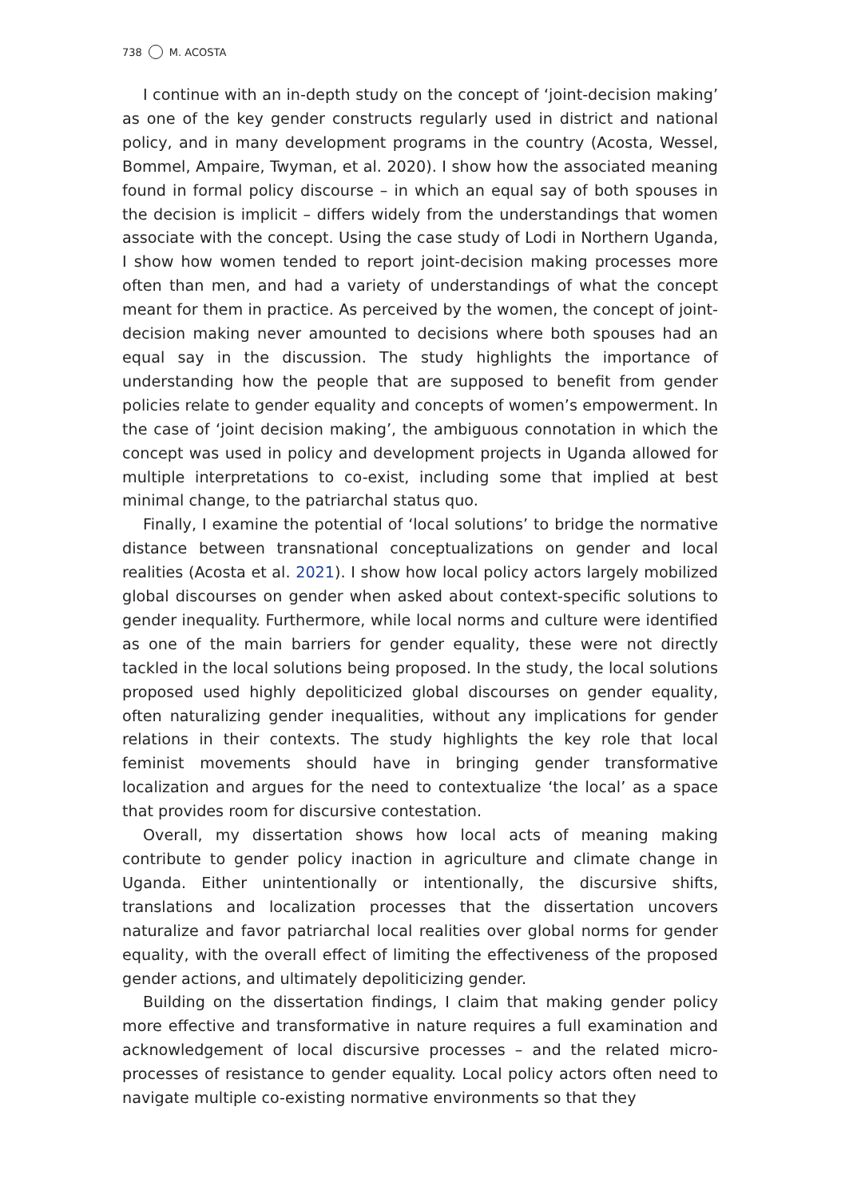738 M. ACOSTA
I continue with an in-depth study on the concept of ‘joint-decision making’ as one of the key gender constructs regularly used in district and national policy, and in many development programs in the country (Acosta, Wessel, Bommel, Ampaire, Twyman, et al. 2020). I show how the associated meaning found in formal policy discourse – in which an equal say of both spouses in the decision is implicit – differs widely from the understandings that women associate with the concept. Using the case study of Lodi in Northern Uganda, I show how women tended to report joint-decision making processes more often than men, and had a variety of understandings of what the concept meant for them in practice. As perceived by the women, the concept of joint-decision making never amounted to decisions where both spouses had an equal say in the discussion. The study highlights the importance of understanding how the people that are supposed to benefit from gender policies relate to gender equality and concepts of women’s empowerment. In the case of ‘joint decision making’, the ambiguous connotation in which the concept was used in policy and development projects in Uganda allowed for multiple interpretations to co-exist, including some that implied at best minimal change, to the patriarchal status quo.
Finally, I examine the potential of ‘local solutions’ to bridge the normative distance between transnational conceptualizations on gender and local realities (Acosta et al. 2021). I show how local policy actors largely mobilized global discourses on gender when asked about context-specific solutions to gender inequality. Furthermore, while local norms and culture were identified as one of the main barriers for gender equality, these were not directly tackled in the local solutions being proposed. In the study, the local solutions proposed used highly depoliticized global discourses on gender equality, often naturalizing gender inequalities, without any implications for gender relations in their contexts. The study highlights the key role that local feminist movements should have in bringing gender transformative localization and argues for the need to contextualize ‘the local’ as a space that provides room for discursive contestation.
Overall, my dissertation shows how local acts of meaning making contribute to gender policy inaction in agriculture and climate change in Uganda. Either unintentionally or intentionally, the discursive shifts, translations and localization processes that the dissertation uncovers naturalize and favor patriarchal local realities over global norms for gender equality, with the overall effect of limiting the effectiveness of the proposed gender actions, and ultimately depoliticizing gender.
Building on the dissertation findings, I claim that making gender policy more effective and transformative in nature requires a full examination and acknowledgement of local discursive processes – and the related micro-processes of resistance to gender equality. Local policy actors often need to navigate multiple co-existing normative environments so that they